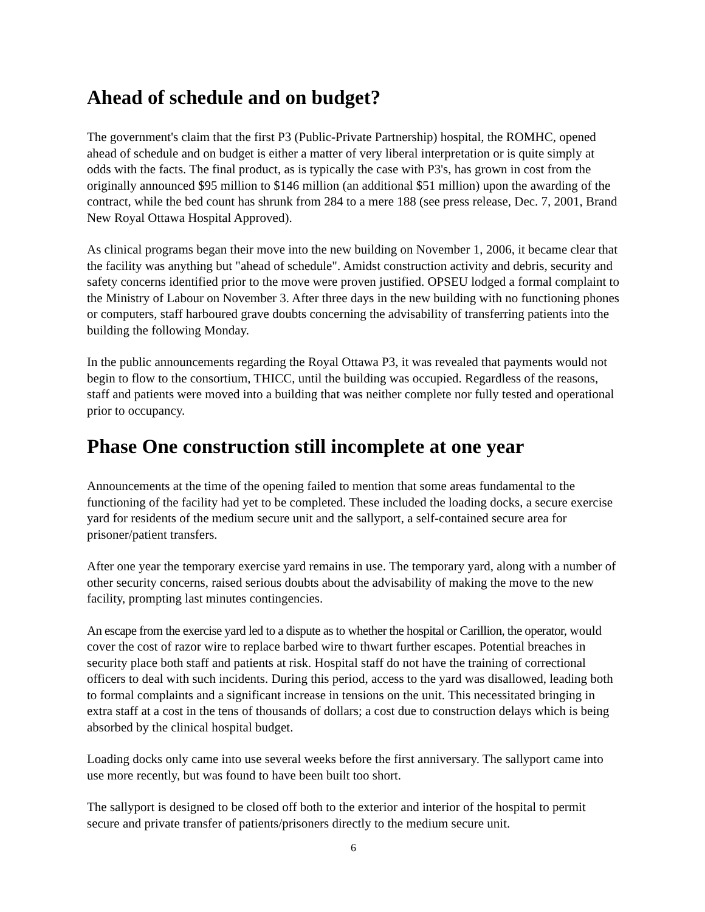Ahead of schedule and on budget?
The government's claim that the first P3 (Public-Private Partnership) hospital, the ROMHC, opened ahead of schedule and on budget is either a matter of very liberal interpretation or is quite simply at odds with the facts. The final product, as is typically the case with P3's, has grown in cost from the originally announced $95 million to $146 million (an additional $51 million) upon the awarding of the contract, while the bed count has shrunk from 284 to a mere 188 (see press release, Dec. 7, 2001, Brand New Royal Ottawa Hospital Approved).
As clinical programs began their move into the new building on November 1, 2006, it became clear that the facility was anything but "ahead of schedule". Amidst construction activity and debris, security and safety concerns identified prior to the move were proven justified. OPSEU lodged a formal complaint to the Ministry of Labour on November 3. After three days in the new building with no functioning phones or computers, staff harboured grave doubts concerning the advisability of transferring patients into the building the following Monday.
In the public announcements regarding the Royal Ottawa P3, it was revealed that payments would not begin to flow to the consortium, THICC, until the building was occupied. Regardless of the reasons, staff and patients were moved into a building that was neither complete nor fully tested and operational prior to occupancy.
Phase One construction still incomplete at one year
Announcements at the time of the opening failed to mention that some areas fundamental to the functioning of the facility had yet to be completed. These included the loading docks, a secure exercise yard for residents of the medium secure unit and the sallyport, a self-contained secure area for prisoner/patient transfers.
After one year the temporary exercise yard remains in use. The temporary yard, along with a number of other security concerns, raised serious doubts about the advisability of making the move to the new facility, prompting last minutes contingencies.
An escape from the exercise yard led to a dispute as to whether the hospital or Carillion, the operator, would cover the cost of razor wire to replace barbed wire to thwart further escapes. Potential breaches in security place both staff and patients at risk. Hospital staff do not have the training of correctional officers to deal with such incidents. During this period, access to the yard was disallowed, leading both to formal complaints and a significant increase in tensions on the unit. This necessitated bringing in extra staff at a cost in the tens of thousands of dollars; a cost due to construction delays which is being absorbed by the clinical hospital budget.
Loading docks only came into use several weeks before the first anniversary. The sallyport came into use more recently, but was found to have been built too short.
The sallyport is designed to be closed off both to the exterior and interior of the hospital to permit secure and private transfer of patients/prisoners directly to the medium secure unit.
6